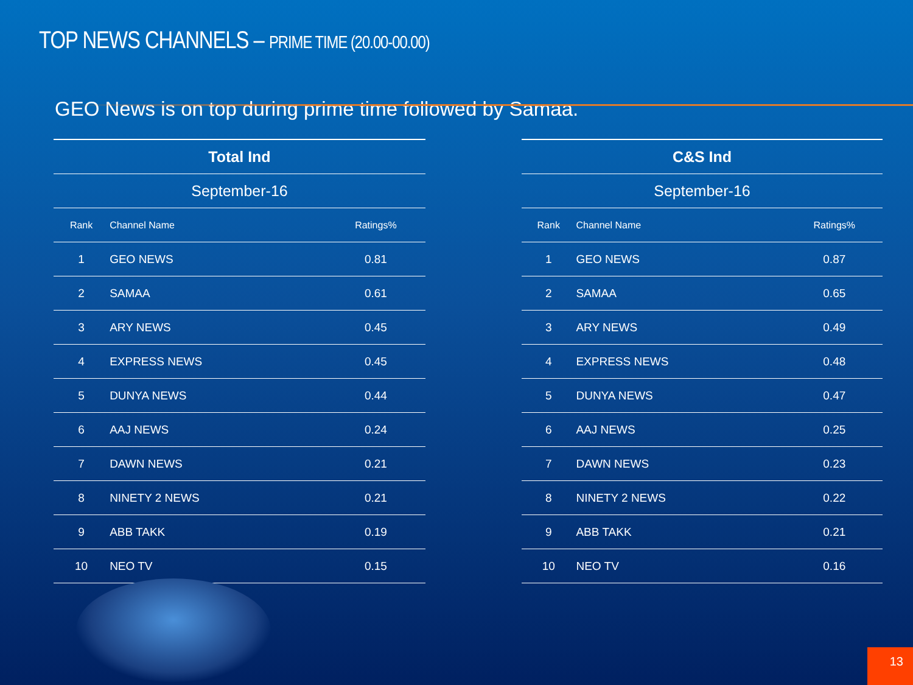TOP NEWS CHANNELS – PRIME TIME (20.00-00.00)
GEO News is on top during prime time followed by Samaa.
| Total Ind | | |
| --- | --- | --- |
| September-16 | | |
| Rank | Channel Name | Ratings% |
| 1 | GEO NEWS | 0.81 |
| 2 | SAMAA | 0.61 |
| 3 | ARY NEWS | 0.45 |
| 4 | EXPRESS NEWS | 0.45 |
| 5 | DUNYA NEWS | 0.44 |
| 6 | AAJ NEWS | 0.24 |
| 7 | DAWN NEWS | 0.21 |
| 8 | NINETY 2 NEWS | 0.21 |
| 9 | ABB TAKK | 0.19 |
| 10 | NEO TV | 0.15 |
| C&S Ind | | |
| --- | --- | --- |
| September-16 | | |
| Rank | Channel Name | Ratings% |
| 1 | GEO NEWS | 0.87 |
| 2 | SAMAA | 0.65 |
| 3 | ARY NEWS | 0.49 |
| 4 | EXPRESS NEWS | 0.48 |
| 5 | DUNYA NEWS | 0.47 |
| 6 | AAJ NEWS | 0.25 |
| 7 | DAWN NEWS | 0.23 |
| 8 | NINETY 2 NEWS | 0.22 |
| 9 | ABB TAKK | 0.21 |
| 10 | NEO TV | 0.16 |
13